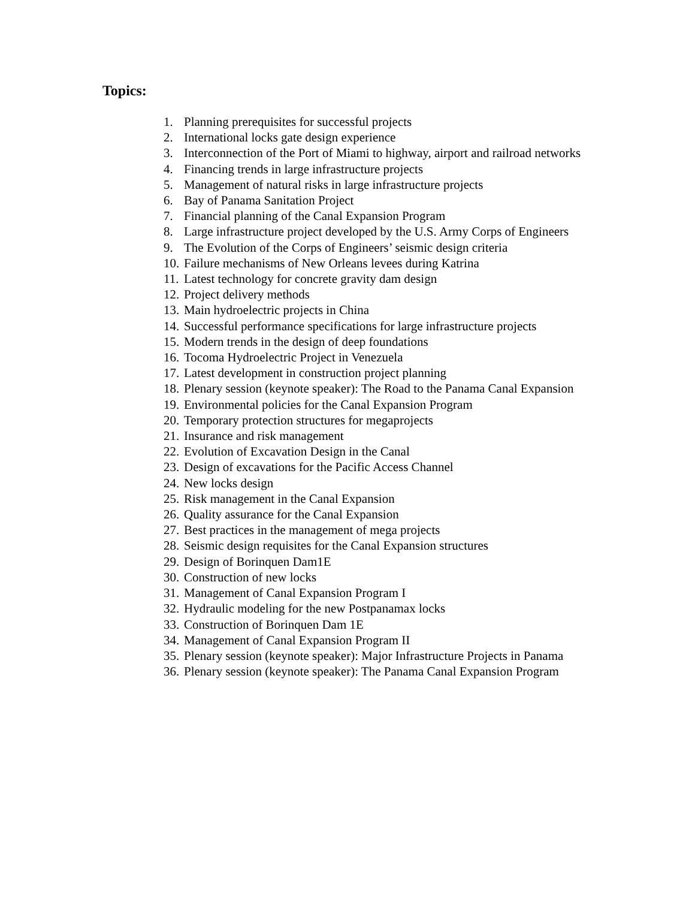Topics:
1. Planning prerequisites for successful projects
2. International locks gate design experience
3. Interconnection of the Port of Miami to highway, airport and railroad networks
4. Financing trends in large infrastructure projects
5. Management of natural risks in large infrastructure projects
6. Bay of Panama Sanitation Project
7. Financial planning of the Canal Expansion Program
8. Large infrastructure project developed by the U.S. Army Corps of Engineers
9. The Evolution of the Corps of Engineers’ seismic design criteria
10. Failure mechanisms of New Orleans levees during Katrina
11. Latest technology for concrete gravity dam design
12. Project delivery methods
13. Main hydroelectric projects in China
14. Successful performance specifications for large infrastructure projects
15. Modern trends in the design of deep foundations
16. Tocoma Hydroelectric Project in Venezuela
17. Latest development in construction project planning
18. Plenary session (keynote speaker): The Road to the Panama Canal Expansion
19. Environmental policies for the Canal Expansion Program
20. Temporary protection structures for megaprojects
21. Insurance and risk management
22. Evolution of Excavation Design in the Canal
23. Design of excavations for the Pacific Access Channel
24. New locks design
25. Risk management in the Canal Expansion
26. Quality assurance for the Canal Expansion
27. Best practices in the management of mega projects
28. Seismic design requisites for the Canal Expansion structures
29. Design of Borinquen Dam1E
30. Construction of new locks
31. Management of Canal Expansion Program I
32. Hydraulic modeling for the new Postpanamax locks
33. Construction of Borinquen Dam 1E
34. Management of Canal Expansion Program II
35. Plenary session (keynote speaker): Major Infrastructure Projects in Panama
36. Plenary session (keynote speaker): The Panama Canal Expansion Program